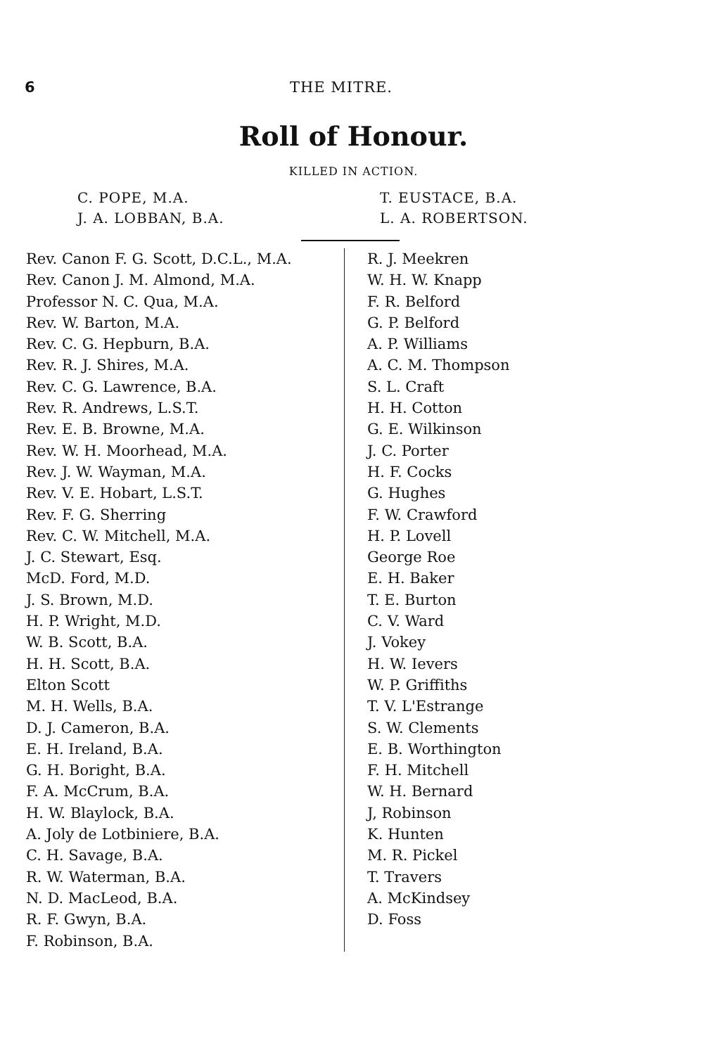6 THE MITRE.
Roll of Honour.
KILLED IN ACTION.
C. POPE, M.A.
J. A. LOBBAN, B.A.
T. EUSTACE, B.A.
L. A. ROBERTSON.
Rev. Canon F. G. Scott, D.C.L., M.A.
Rev. Canon J. M. Almond, M.A.
Professor N. C. Qua, M.A.
Rev. W. Barton, M.A.
Rev. C. G. Hepburn, B.A.
Rev. R. J. Shires, M.A.
Rev. C. G. Lawrence, B.A.
Rev. R. Andrews, L.S.T.
Rev. E. B. Browne, M.A.
Rev. W. H. Moorhead, M.A.
Rev. J. W. Wayman, M.A.
Rev. V. E. Hobart, L.S.T.
Rev. F. G. Sherring
Rev. C. W. Mitchell, M.A.
J. C. Stewart, Esq.
McD. Ford, M.D.
J. S. Brown, M.D.
H. P. Wright, M.D.
W. B. Scott, B.A.
H. H. Scott, B.A.
Elton Scott
M. H. Wells, B.A.
D. J. Cameron, B.A.
E. H. Ireland, B.A.
G. H. Boright, B.A.
F. A. McCrum, B.A.
H. W. Blaylock, B.A.
A. Joly de Lotbiniere, B.A.
C. H. Savage, B.A.
R. W. Waterman, B.A.
N. D. MacLeod, B.A.
R. F. Gwyn, B.A.
F. Robinson, B.A.
R. J. Meekren
W. H. W. Knapp
F. R. Belford
G. P. Belford
A. P. Williams
A. C. M. Thompson
S. L. Craft
H. H. Cotton
G. E. Wilkinson
J. C. Porter
H. F. Cocks
G. Hughes
F. W. Crawford
H. P. Lovell
George Roe
E. H. Baker
T. E. Burton
C. V. Ward
J. Vokey
H. W. Ievers
W. P. Griffiths
T. V. L'Estrange
S. W. Clements
E. B. Worthington
F. H. Mitchell
W. H. Bernard
J, Robinson
K. Hunten
M. R. Pickel
T. Travers
A. McKindsey
D. Foss